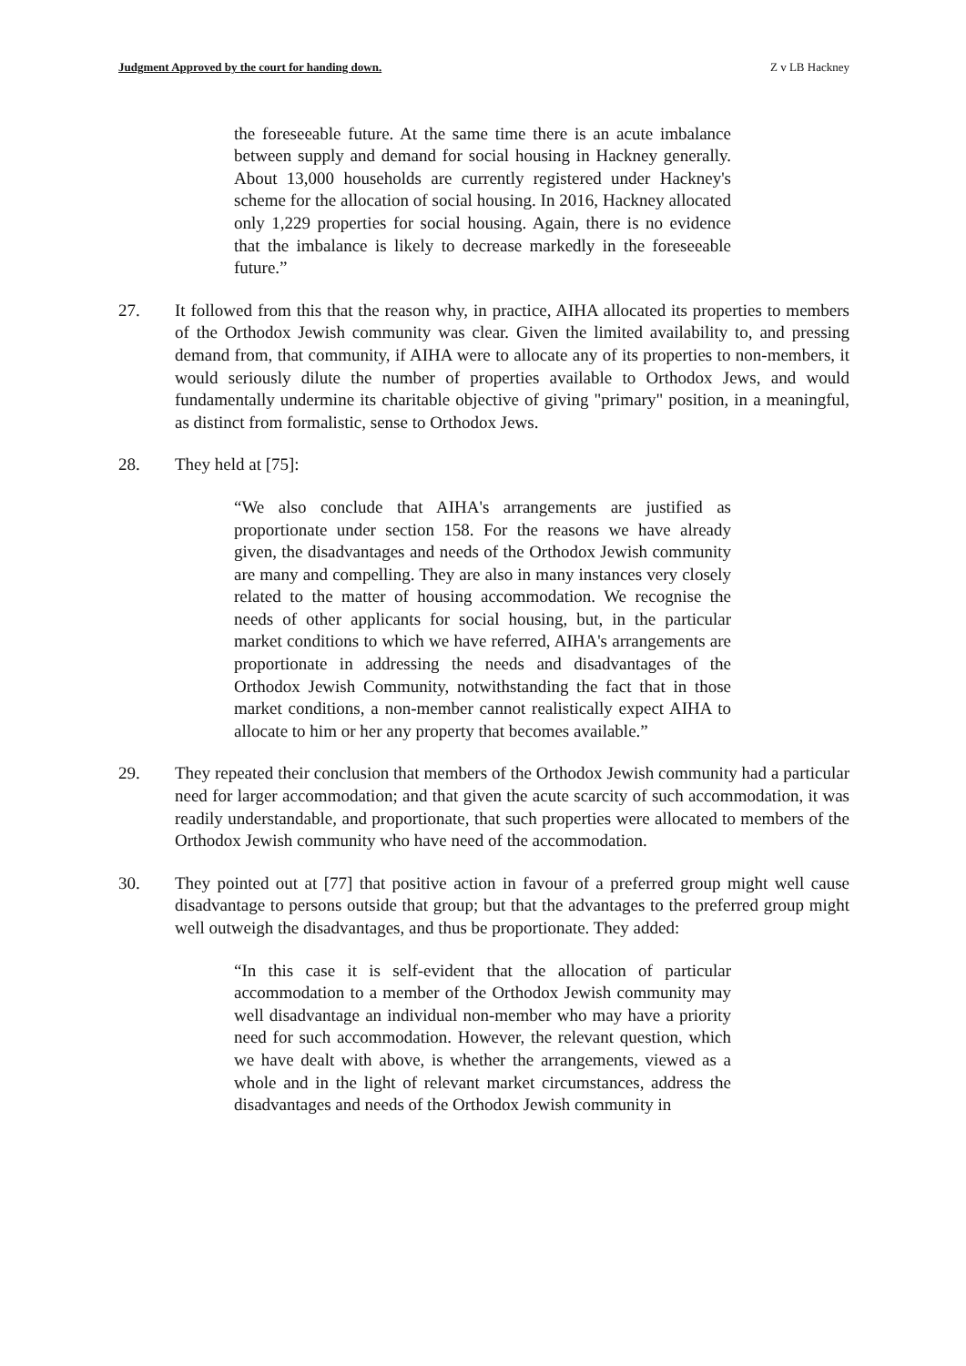Judgment Approved by the court for handing down. Z v LB Hackney
the foreseeable future. At the same time there is an acute imbalance between supply and demand for social housing in Hackney generally. About 13,000 households are currently registered under Hackney's scheme for the allocation of social housing. In 2016, Hackney allocated only 1,229 properties for social housing. Again, there is no evidence that the imbalance is likely to decrease markedly in the foreseeable future.”
27. It followed from this that the reason why, in practice, AIHA allocated its properties to members of the Orthodox Jewish community was clear. Given the limited availability to, and pressing demand from, that community, if AIHA were to allocate any of its properties to non-members, it would seriously dilute the number of properties available to Orthodox Jews, and would fundamentally undermine its charitable objective of giving "primary" position, in a meaningful, as distinct from formalistic, sense to Orthodox Jews.
28. They held at [75]:
“We also conclude that AIHA's arrangements are justified as proportionate under section 158. For the reasons we have already given, the disadvantages and needs of the Orthodox Jewish community are many and compelling. They are also in many instances very closely related to the matter of housing accommodation. We recognise the needs of other applicants for social housing, but, in the particular market conditions to which we have referred, AIHA's arrangements are proportionate in addressing the needs and disadvantages of the Orthodox Jewish Community, notwithstanding the fact that in those market conditions, a non-member cannot realistically expect AIHA to allocate to him or her any property that becomes available.”
29. They repeated their conclusion that members of the Orthodox Jewish community had a particular need for larger accommodation; and that given the acute scarcity of such accommodation, it was readily understandable, and proportionate, that such properties were allocated to members of the Orthodox Jewish community who have need of the accommodation.
30. They pointed out at [77] that positive action in favour of a preferred group might well cause disadvantage to persons outside that group; but that the advantages to the preferred group might well outweigh the disadvantages, and thus be proportionate. They added:
“In this case it is self-evident that the allocation of particular accommodation to a member of the Orthodox Jewish community may well disadvantage an individual non-member who may have a priority need for such accommodation. However, the relevant question, which we have dealt with above, is whether the arrangements, viewed as a whole and in the light of relevant market circumstances, address the disadvantages and needs of the Orthodox Jewish community in